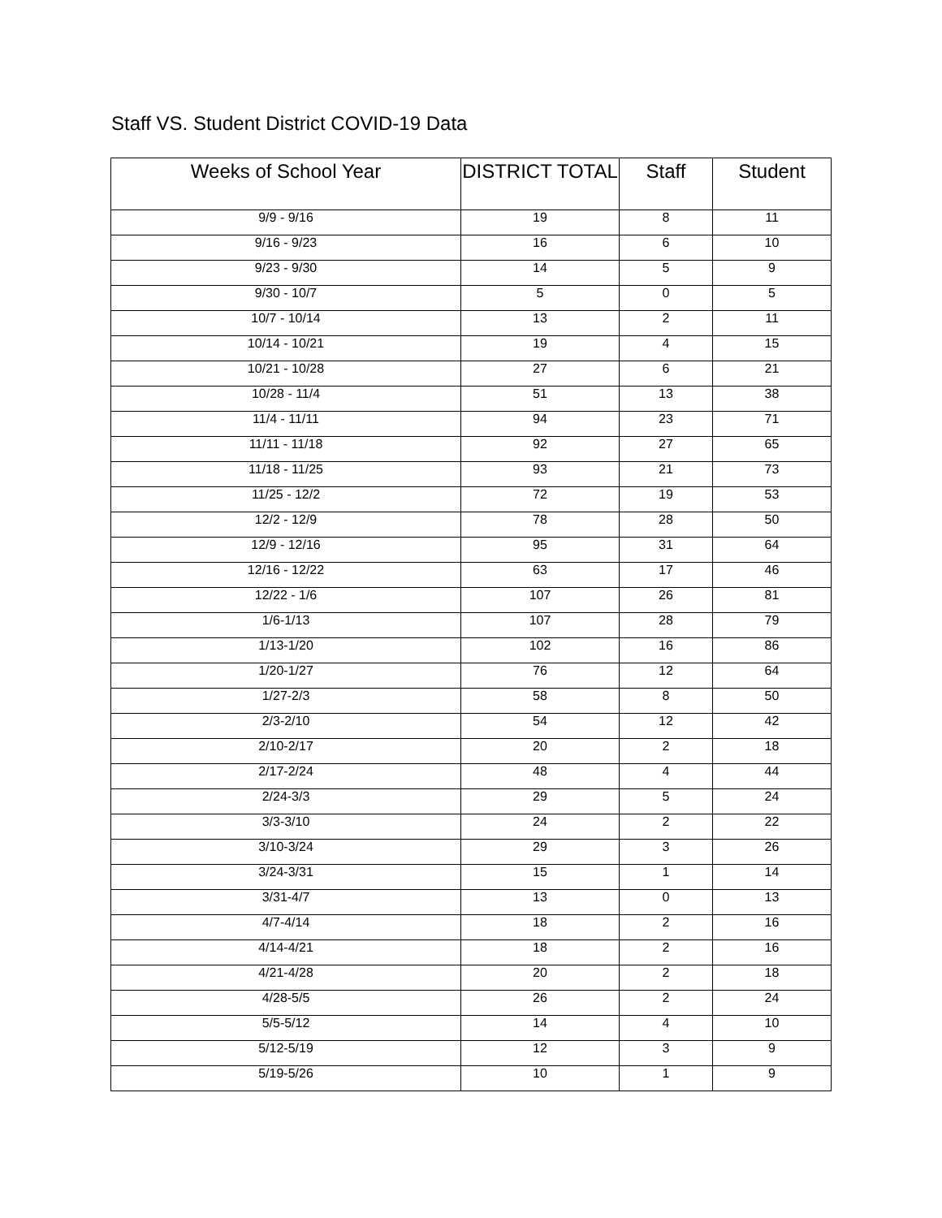Staff VS. Student District COVID-19 Data
| Weeks of School Year | DISTRICT TOTAL | Staff | Student |
| --- | --- | --- | --- |
| 9/9 - 9/16 | 19 | 8 | 11 |
| 9/16 - 9/23 | 16 | 6 | 10 |
| 9/23 - 9/30 | 14 | 5 | 9 |
| 9/30 - 10/7 | 5 | 0 | 5 |
| 10/7 - 10/14 | 13 | 2 | 11 |
| 10/14 - 10/21 | 19 | 4 | 15 |
| 10/21 - 10/28 | 27 | 6 | 21 |
| 10/28 - 11/4 | 51 | 13 | 38 |
| 11/4 - 11/11 | 94 | 23 | 71 |
| 11/11 - 11/18 | 92 | 27 | 65 |
| 11/18 - 11/25 | 93 | 21 | 73 |
| 11/25 - 12/2 | 72 | 19 | 53 |
| 12/2 - 12/9 | 78 | 28 | 50 |
| 12/9 - 12/16 | 95 | 31 | 64 |
| 12/16 - 12/22 | 63 | 17 | 46 |
| 12/22 - 1/6 | 107 | 26 | 81 |
| 1/6-1/13 | 107 | 28 | 79 |
| 1/13-1/20 | 102 | 16 | 86 |
| 1/20-1/27 | 76 | 12 | 64 |
| 1/27-2/3 | 58 | 8 | 50 |
| 2/3-2/10 | 54 | 12 | 42 |
| 2/10-2/17 | 20 | 2 | 18 |
| 2/17-2/24 | 48 | 4 | 44 |
| 2/24-3/3 | 29 | 5 | 24 |
| 3/3-3/10 | 24 | 2 | 22 |
| 3/10-3/24 | 29 | 3 | 26 |
| 3/24-3/31 | 15 | 1 | 14 |
| 3/31-4/7 | 13 | 0 | 13 |
| 4/7-4/14 | 18 | 2 | 16 |
| 4/14-4/21 | 18 | 2 | 16 |
| 4/21-4/28 | 20 | 2 | 18 |
| 4/28-5/5 | 26 | 2 | 24 |
| 5/5-5/12 | 14 | 4 | 10 |
| 5/12-5/19 | 12 | 3 | 9 |
| 5/19-5/26 | 10 | 1 | 9 |